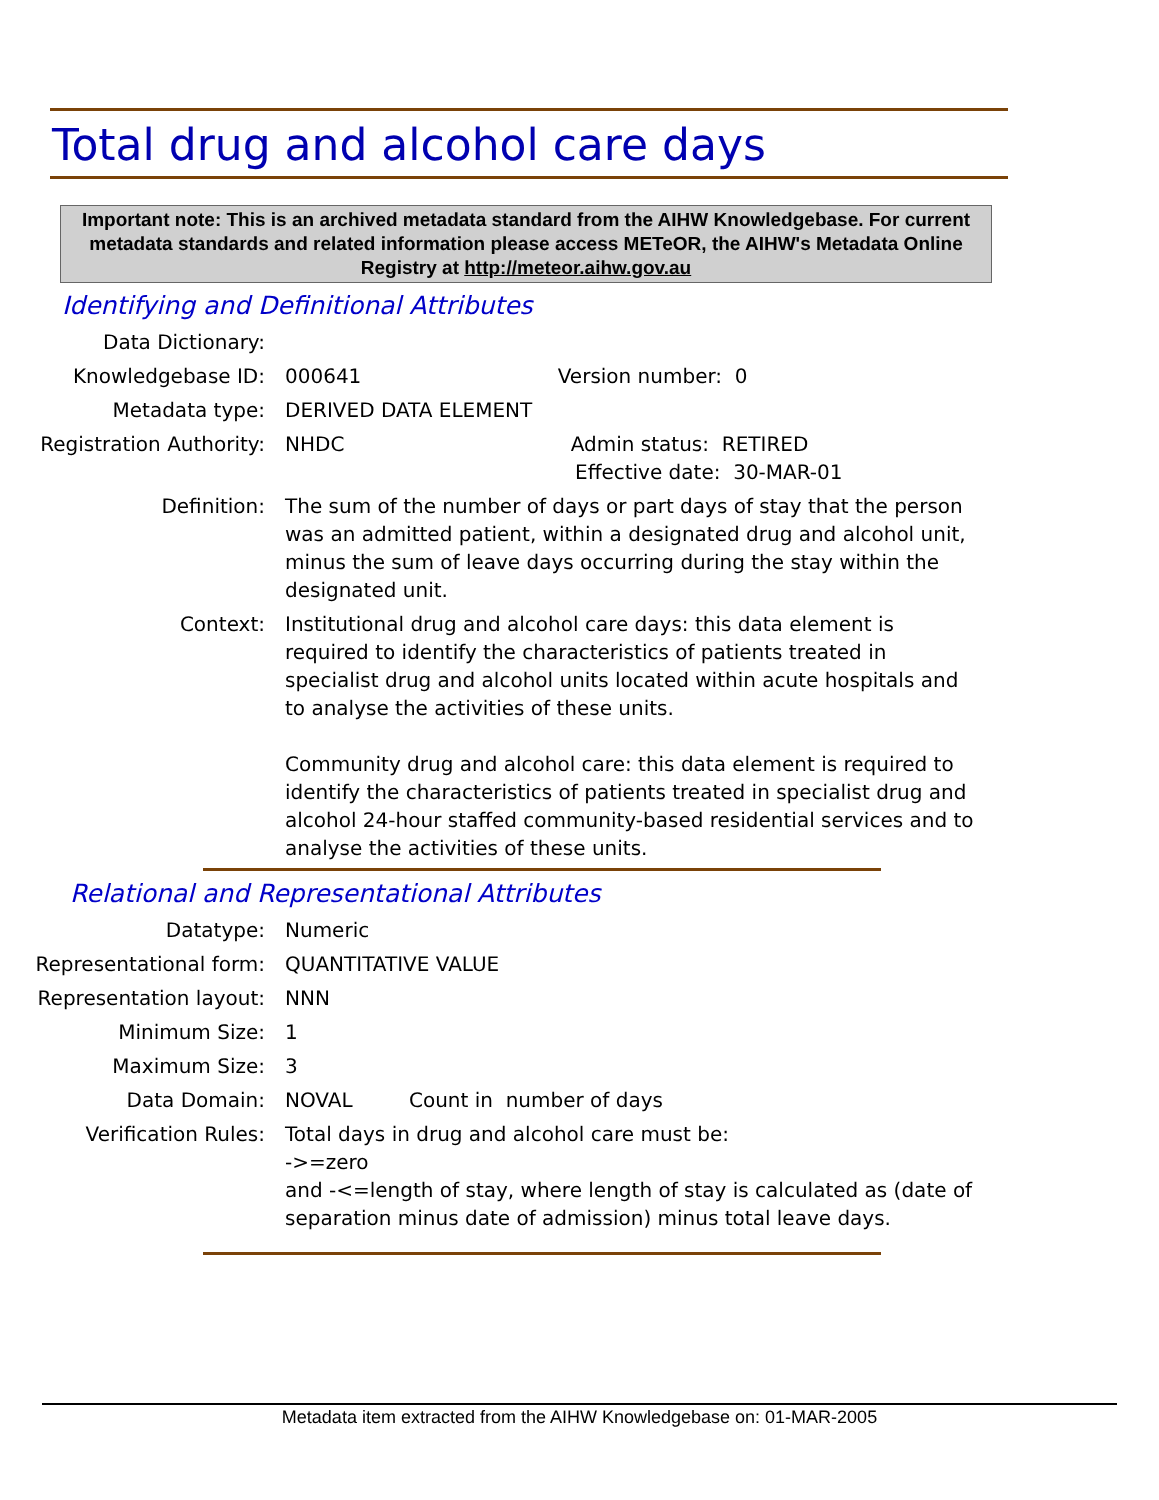Total drug and alcohol care days
Important note: This is an archived metadata standard from the AIHW Knowledgebase. For current metadata standards and related information please access METeOR, the AIHW's Metadata Online Registry at http://meteor.aihw.gov.au
Identifying and Definitional Attributes
Data Dictionary:
Knowledgebase ID: 000641 Version number: 0
Metadata type: DERIVED DATA ELEMENT
Registration Authority:
NHDC Admin status: RETIRED
Effective date: 30-MAR-01
Definition: The sum of the number of days or part days of stay that the person was an admitted patient, within a designated drug and alcohol unit, minus the sum of leave days occurring during the stay within the designated unit.
Context: Institutional drug and alcohol care days: this data element is required to identify the characteristics of patients treated in specialist drug and alcohol units located within acute hospitals and to analyse the activities of these units.
Community drug and alcohol care: this data element is required to identify the characteristics of patients treated in specialist drug and alcohol 24-hour staffed community-based residential services and to analyse the activities of these units.
Relational and Representational Attributes
Datatype: Numeric
Representational form: QUANTITATIVE VALUE
Representation layout: NNN
Minimum Size: 1
Maximum Size: 3
Data Domain: NOVAL Count in number of days
Verification Rules: Total days in drug and alcohol care must be:
->=zero
and -<=length of stay, where length of stay is calculated as (date of separation minus date of admission) minus total leave days.
Metadata item extracted from the AIHW Knowledgebase on: 01-MAR-2005